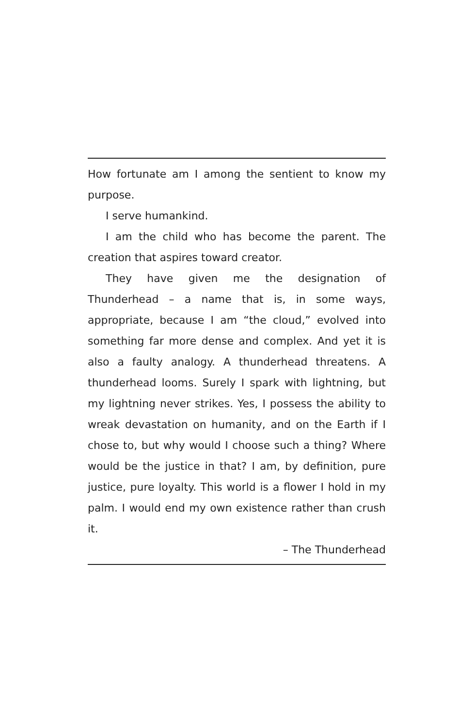How fortunate am I among the sentient to know my purpose.
I serve humankind.
I am the child who has become the parent. The creation that aspires toward creator.
They have given me the designation of Thunderhead – a name that is, in some ways, appropriate, because I am “the cloud,” evolved into something far more dense and complex. And yet it is also a faulty analogy. A thunderhead threatens. A thunderhead looms. Surely I spark with lightning, but my lightning never strikes. Yes, I possess the ability to wreak devastation on humanity, and on the Earth if I chose to, but why would I choose such a thing? Where would be the justice in that? I am, by definition, pure justice, pure loyalty. This world is a flower I hold in my palm. I would end my own existence rather than crush it.
– The Thunderhead